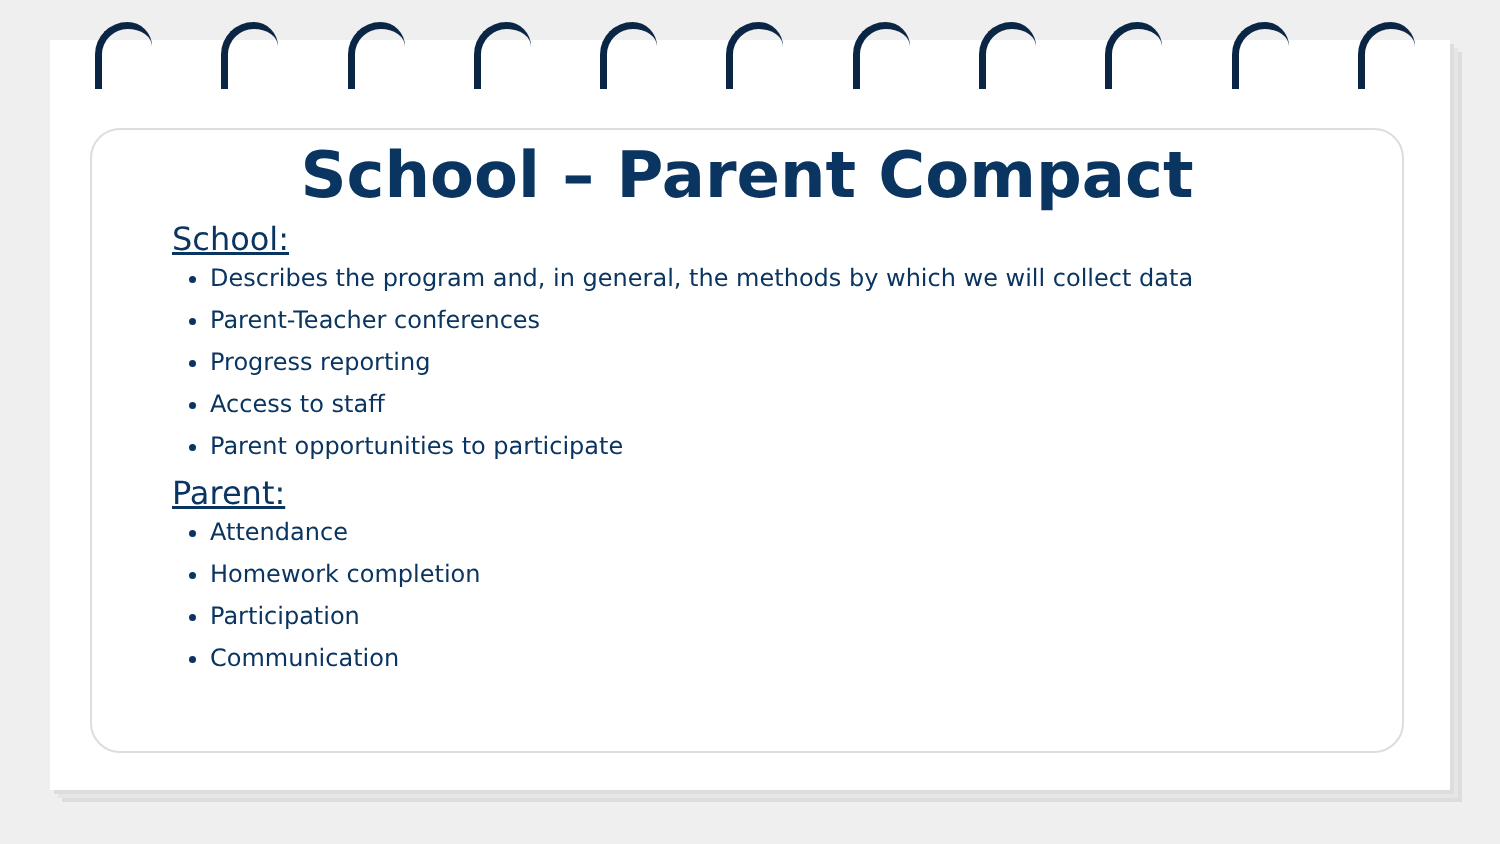School – Parent Compact
School:
Describes the program and, in general, the methods by which we will collect data
Parent-Teacher conferences
Progress reporting
Access to staff
Parent opportunities to participate
Parent:
Attendance
Homework completion
Participation
Communication